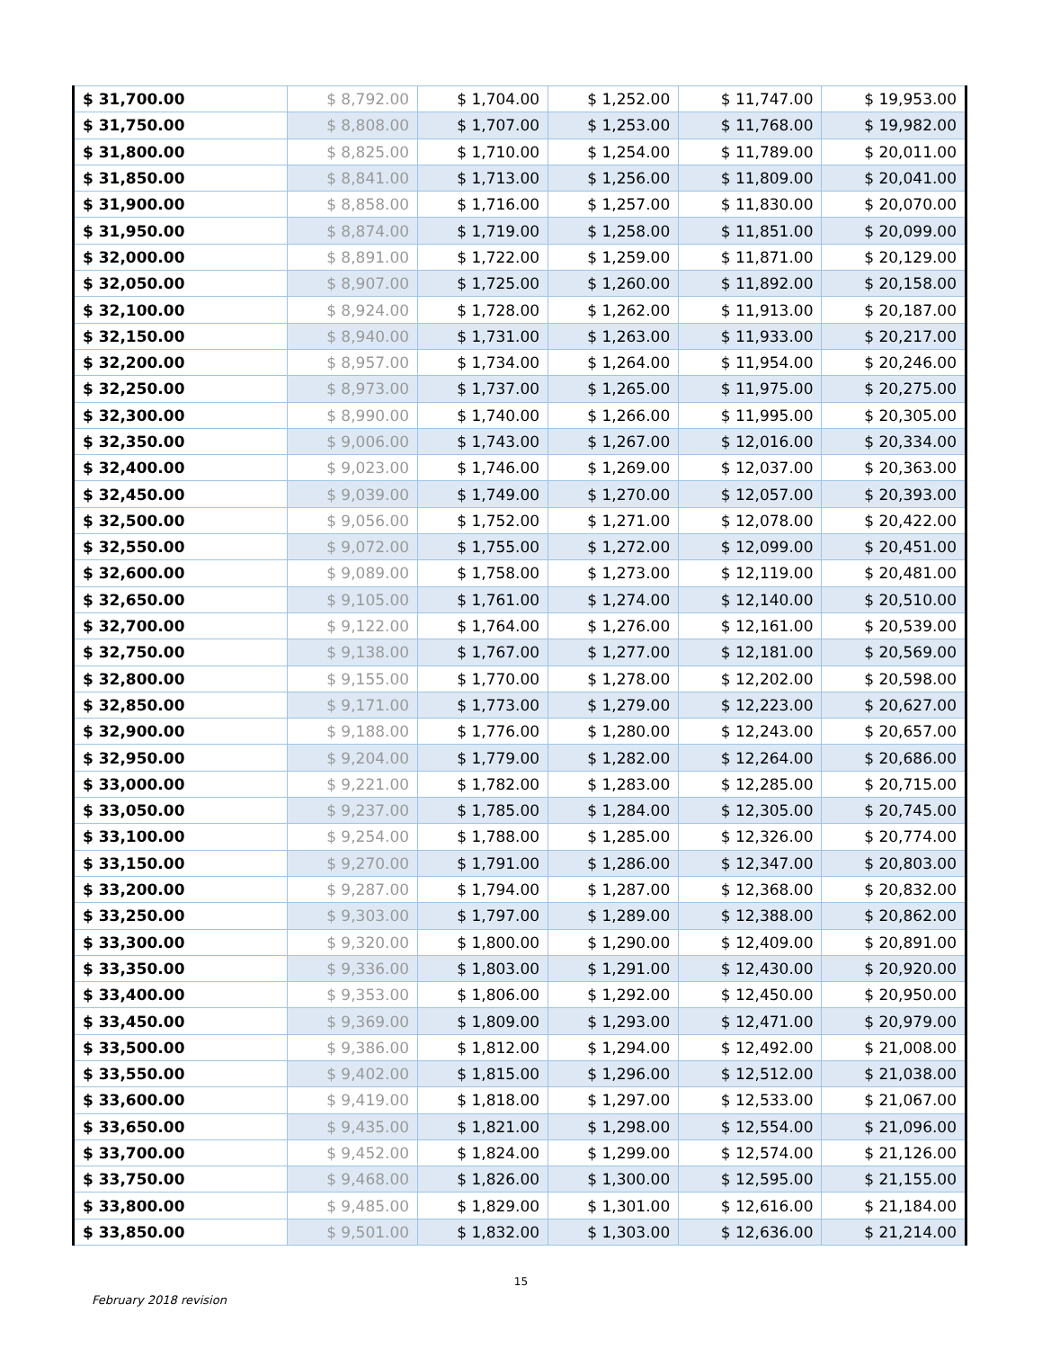| $ 31,700.00 | $ 8,792.00 | $ 1,704.00 | $ 1,252.00 | $ 11,747.00 | $ 19,953.00 |
| $ 31,750.00 | $ 8,808.00 | $ 1,707.00 | $ 1,253.00 | $ 11,768.00 | $ 19,982.00 |
| $ 31,800.00 | $ 8,825.00 | $ 1,710.00 | $ 1,254.00 | $ 11,789.00 | $ 20,011.00 |
| $ 31,850.00 | $ 8,841.00 | $ 1,713.00 | $ 1,256.00 | $ 11,809.00 | $ 20,041.00 |
| $ 31,900.00 | $ 8,858.00 | $ 1,716.00 | $ 1,257.00 | $ 11,830.00 | $ 20,070.00 |
| $ 31,950.00 | $ 8,874.00 | $ 1,719.00 | $ 1,258.00 | $ 11,851.00 | $ 20,099.00 |
| $ 32,000.00 | $ 8,891.00 | $ 1,722.00 | $ 1,259.00 | $ 11,871.00 | $ 20,129.00 |
| $ 32,050.00 | $ 8,907.00 | $ 1,725.00 | $ 1,260.00 | $ 11,892.00 | $ 20,158.00 |
| $ 32,100.00 | $ 8,924.00 | $ 1,728.00 | $ 1,262.00 | $ 11,913.00 | $ 20,187.00 |
| $ 32,150.00 | $ 8,940.00 | $ 1,731.00 | $ 1,263.00 | $ 11,933.00 | $ 20,217.00 |
| $ 32,200.00 | $ 8,957.00 | $ 1,734.00 | $ 1,264.00 | $ 11,954.00 | $ 20,246.00 |
| $ 32,250.00 | $ 8,973.00 | $ 1,737.00 | $ 1,265.00 | $ 11,975.00 | $ 20,275.00 |
| $ 32,300.00 | $ 8,990.00 | $ 1,740.00 | $ 1,266.00 | $ 11,995.00 | $ 20,305.00 |
| $ 32,350.00 | $ 9,006.00 | $ 1,743.00 | $ 1,267.00 | $ 12,016.00 | $ 20,334.00 |
| $ 32,400.00 | $ 9,023.00 | $ 1,746.00 | $ 1,269.00 | $ 12,037.00 | $ 20,363.00 |
| $ 32,450.00 | $ 9,039.00 | $ 1,749.00 | $ 1,270.00 | $ 12,057.00 | $ 20,393.00 |
| $ 32,500.00 | $ 9,056.00 | $ 1,752.00 | $ 1,271.00 | $ 12,078.00 | $ 20,422.00 |
| $ 32,550.00 | $ 9,072.00 | $ 1,755.00 | $ 1,272.00 | $ 12,099.00 | $ 20,451.00 |
| $ 32,600.00 | $ 9,089.00 | $ 1,758.00 | $ 1,273.00 | $ 12,119.00 | $ 20,481.00 |
| $ 32,650.00 | $ 9,105.00 | $ 1,761.00 | $ 1,274.00 | $ 12,140.00 | $ 20,510.00 |
| $ 32,700.00 | $ 9,122.00 | $ 1,764.00 | $ 1,276.00 | $ 12,161.00 | $ 20,539.00 |
| $ 32,750.00 | $ 9,138.00 | $ 1,767.00 | $ 1,277.00 | $ 12,181.00 | $ 20,569.00 |
| $ 32,800.00 | $ 9,155.00 | $ 1,770.00 | $ 1,278.00 | $ 12,202.00 | $ 20,598.00 |
| $ 32,850.00 | $ 9,171.00 | $ 1,773.00 | $ 1,279.00 | $ 12,223.00 | $ 20,627.00 |
| $ 32,900.00 | $ 9,188.00 | $ 1,776.00 | $ 1,280.00 | $ 12,243.00 | $ 20,657.00 |
| $ 32,950.00 | $ 9,204.00 | $ 1,779.00 | $ 1,282.00 | $ 12,264.00 | $ 20,686.00 |
| $ 33,000.00 | $ 9,221.00 | $ 1,782.00 | $ 1,283.00 | $ 12,285.00 | $ 20,715.00 |
| $ 33,050.00 | $ 9,237.00 | $ 1,785.00 | $ 1,284.00 | $ 12,305.00 | $ 20,745.00 |
| $ 33,100.00 | $ 9,254.00 | $ 1,788.00 | $ 1,285.00 | $ 12,326.00 | $ 20,774.00 |
| $ 33,150.00 | $ 9,270.00 | $ 1,791.00 | $ 1,286.00 | $ 12,347.00 | $ 20,803.00 |
| $ 33,200.00 | $ 9,287.00 | $ 1,794.00 | $ 1,287.00 | $ 12,368.00 | $ 20,832.00 |
| $ 33,250.00 | $ 9,303.00 | $ 1,797.00 | $ 1,289.00 | $ 12,388.00 | $ 20,862.00 |
| $ 33,300.00 | $ 9,320.00 | $ 1,800.00 | $ 1,290.00 | $ 12,409.00 | $ 20,891.00 |
| $ 33,350.00 | $ 9,336.00 | $ 1,803.00 | $ 1,291.00 | $ 12,430.00 | $ 20,920.00 |
| $ 33,400.00 | $ 9,353.00 | $ 1,806.00 | $ 1,292.00 | $ 12,450.00 | $ 20,950.00 |
| $ 33,450.00 | $ 9,369.00 | $ 1,809.00 | $ 1,293.00 | $ 12,471.00 | $ 20,979.00 |
| $ 33,500.00 | $ 9,386.00 | $ 1,812.00 | $ 1,294.00 | $ 12,492.00 | $ 21,008.00 |
| $ 33,550.00 | $ 9,402.00 | $ 1,815.00 | $ 1,296.00 | $ 12,512.00 | $ 21,038.00 |
| $ 33,600.00 | $ 9,419.00 | $ 1,818.00 | $ 1,297.00 | $ 12,533.00 | $ 21,067.00 |
| $ 33,650.00 | $ 9,435.00 | $ 1,821.00 | $ 1,298.00 | $ 12,554.00 | $ 21,096.00 |
| $ 33,700.00 | $ 9,452.00 | $ 1,824.00 | $ 1,299.00 | $ 12,574.00 | $ 21,126.00 |
| $ 33,750.00 | $ 9,468.00 | $ 1,826.00 | $ 1,300.00 | $ 12,595.00 | $ 21,155.00 |
| $ 33,800.00 | $ 9,485.00 | $ 1,829.00 | $ 1,301.00 | $ 12,616.00 | $ 21,184.00 |
| $ 33,850.00 | $ 9,501.00 | $ 1,832.00 | $ 1,303.00 | $ 12,636.00 | $ 21,214.00 |
15
February 2018 revision